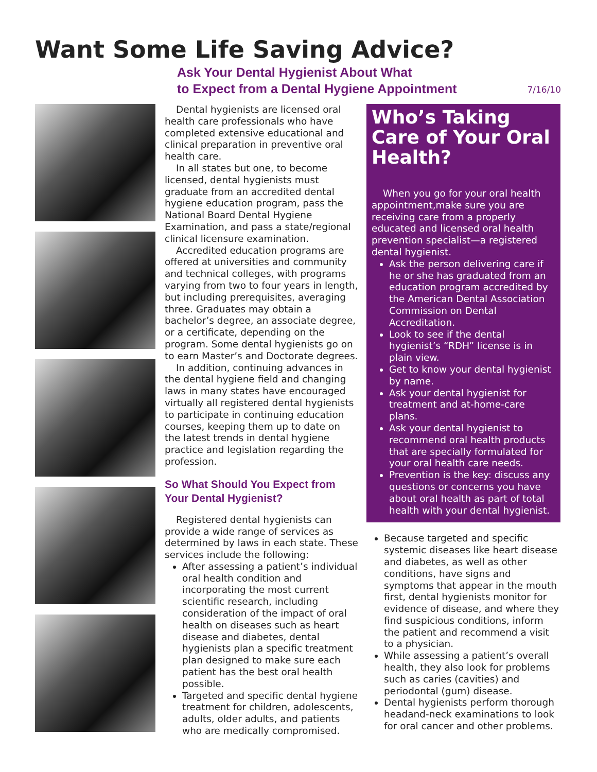Want Some Life Saving Advice?
Ask Your Dental Hygienist About What
to Expect from a Dental Hygiene Appointment
7/16/10
Dental hygienists are licensed oral health care professionals who have completed extensive educational and clinical preparation in preventive oral health care.
In all states but one, to become licensed, dental hygienists must graduate from an accredited dental hygiene education program, pass the National Board Dental Hygiene Examination, and pass a state/regional clinical licensure examination.
Accredited education programs are offered at universities and community and technical colleges, with programs varying from two to four years in length, but including prerequisites, averaging three. Graduates may obtain a bachelor’s degree, an associate degree, or a certificate, depending on the program. Some dental hygienists go on to earn Master’s and Doctorate degrees.
In addition, continuing advances in the dental hygiene field and changing laws in many states have encouraged virtually all registered dental hygienists to participate in continuing education courses, keeping them up to date on the latest trends in dental hygiene practice and legislation regarding the profession.
So What Should You Expect from Your Dental Hygienist?
Registered dental hygienists can provide a wide range of services as determined by laws in each state. These services include the following:
After assessing a patient’s individual oral health condition and incorporating the most current scientific research, including consideration of the impact of oral health on diseases such as heart disease and diabetes, dental hygienists plan a specific treatment plan designed to make sure each patient has the best oral health possible.
Targeted and specific dental hygiene treatment for children, adolescents, adults, older adults, and patients who are medically compromised.
Who’s Taking Care of Your Oral Health?
When you go for your oral health appointment,make sure you are receiving care from a properly educated and licensed oral health prevention specialist—a registered dental hygienist.
Ask the person delivering care if he or she has graduated from an education program accredited by the American Dental Association Commission on Dental Accreditation.
Look to see if the dental hygienist’s “RDH” license is in plain view.
Get to know your dental hygienist by name.
Ask your dental hygienist for treatment and at-home-care plans.
Ask your dental hygienist to recommend oral health products that are specially formulated for your oral health care needs.
Prevention is the key: discuss any questions or concerns you have about oral health as part of total health with your dental hygienist.
Because targeted and specific systemic diseases like heart disease and diabetes, as well as other conditions, have signs and symptoms that appear in the mouth first, dental hygienists monitor for evidence of disease, and where they find suspicious conditions, inform the patient and recommend a visit to a physician.
While assessing a patient’s overall health, they also look for problems such as caries (cavities) and periodontal (gum) disease.
Dental hygienists perform thorough headand-neck examinations to look for oral cancer and other problems.